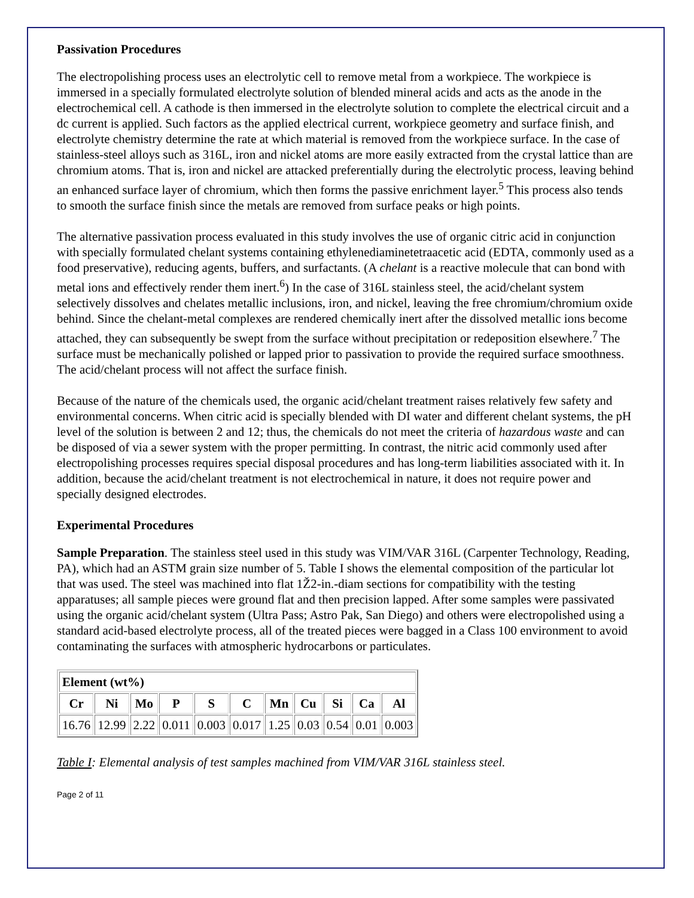Passivation Procedures
The electropolishing process uses an electrolytic cell to remove metal from a workpiece. The workpiece is immersed in a specially formulated electrolyte solution of blended mineral acids and acts as the anode in the electrochemical cell. A cathode is then immersed in the electrolyte solution to complete the electrical circuit and a dc current is applied. Such factors as the applied electrical current, workpiece geometry and surface finish, and electrolyte chemistry determine the rate at which material is removed from the workpiece surface. In the case of stainless-steel alloys such as 316L, iron and nickel atoms are more easily extracted from the crystal lattice than are chromium atoms. That is, iron and nickel are attacked preferentially during the electrolytic process, leaving behind an enhanced surface layer of chromium, which then forms the passive enrichment layer.<sup>5</sup> This process also tends to smooth the surface finish since the metals are removed from surface peaks or high points.
The alternative passivation process evaluated in this study involves the use of organic citric acid in conjunction with specially formulated chelant systems containing ethylenediaminetetraacetic acid (EDTA, commonly used as a food preservative), reducing agents, buffers, and surfactants. (A chelant is a reactive molecule that can bond with metal ions and effectively render them inert.<sup>6</sup>) In the case of 316L stainless steel, the acid/chelant system selectively dissolves and chelates metallic inclusions, iron, and nickel, leaving the free chromium/chromium oxide behind. Since the chelant-metal complexes are rendered chemically inert after the dissolved metallic ions become attached, they can subsequently be swept from the surface without precipitation or redeposition elsewhere.<sup>7</sup> The surface must be mechanically polished or lapped prior to passivation to provide the required surface smoothness. The acid/chelant process will not affect the surface finish.
Because of the nature of the chemicals used, the organic acid/chelant treatment raises relatively few safety and environmental concerns. When citric acid is specially blended with DI water and different chelant systems, the pH level of the solution is between 2 and 12; thus, the chemicals do not meet the criteria of hazardous waste and can be disposed of via a sewer system with the proper permitting. In contrast, the nitric acid commonly used after electropolishing processes requires special disposal procedures and has long-term liabilities associated with it. In addition, because the acid/chelant treatment is not electrochemical in nature, it does not require power and specially designed electrodes.
Experimental Procedures
Sample Preparation. The stainless steel used in this study was VIM/VAR 316L (Carpenter Technology, Reading, PA), which had an ASTM grain size number of 5. Table I shows the elemental composition of the particular lot that was used. The steel was machined into flat 1Ž2-in.-diam sections for compatibility with the testing apparatuses; all sample pieces were ground flat and then precision lapped. After some samples were passivated using the organic acid/chelant system (Ultra Pass; Astro Pak, San Diego) and others were electropolished using a standard acid-based electrolyte process, all of the treated pieces were bagged in a Class 100 environment to avoid contaminating the surfaces with atmospheric hydrocarbons or particulates.
| Element (wt%) | | | | | | | | | | |
| --- | --- | --- | --- | --- | --- | --- | --- | --- | --- | --- |
| Cr | Ni | Mo | P | S | C | Mn | Cu | Si | Ca | Al |
| 16.76 | 12.99 | 2.22 | 0.011 | 0.003 | 0.017 | 1.25 | 0.03 | 0.54 | 0.01 | 0.003 |
Table I: Elemental analysis of test samples machined from VIM/VAR 316L stainless steel.
Page 2 of 11